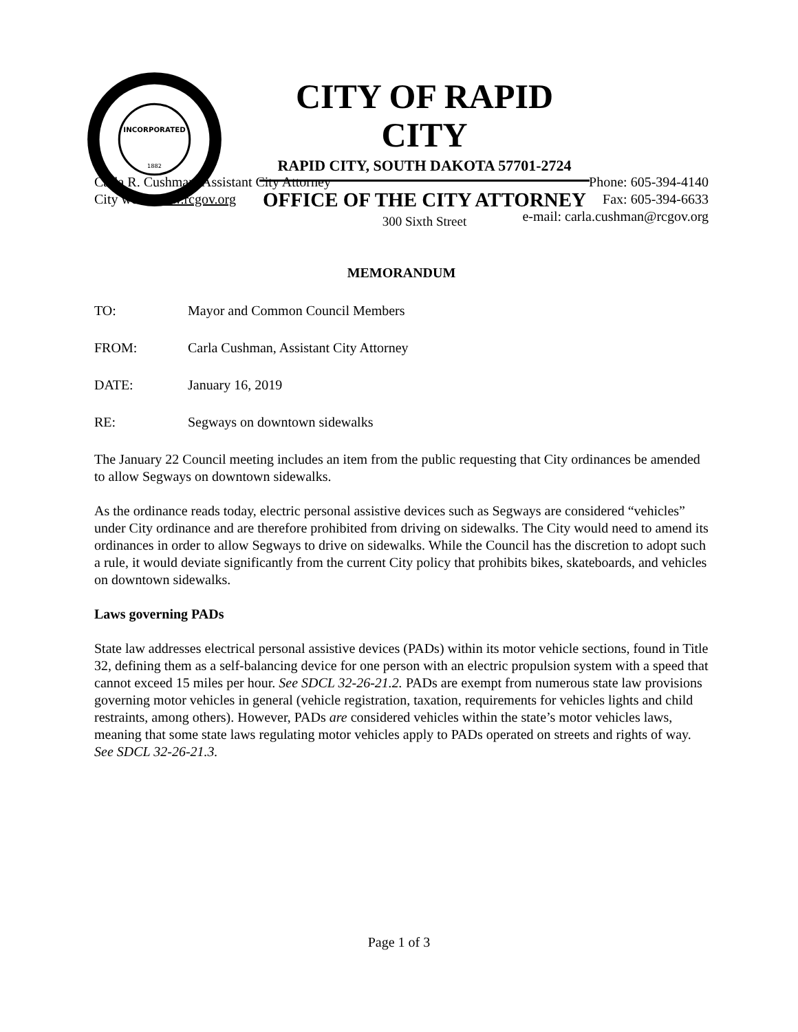INCORPORATED
1882
CITY OF RAPID CITY
RAPID CITY, SOUTH DAKOTA 57701-2724
OFFICE OF THE CITY ATTORNEY
300 Sixth Street
Carla R. Cushman, Assistant City Attorney
City web: www.rcgov.org
Phone: 605-394-4140
Fax: 605-394-6633
e-mail: carla.cushman@rcgov.org
MEMORANDUM
TO: Mayor and Common Council Members
FROM: Carla Cushman, Assistant City Attorney
DATE: January 16, 2019
RE: Segways on downtown sidewalks
The January 22 Council meeting includes an item from the public requesting that City ordinances be amended to allow Segways on downtown sidewalks.
As the ordinance reads today, electric personal assistive devices such as Segways are considered “vehicles” under City ordinance and are therefore prohibited from driving on sidewalks. The City would need to amend its ordinances in order to allow Segways to drive on sidewalks. While the Council has the discretion to adopt such a rule, it would deviate significantly from the current City policy that prohibits bikes, skateboards, and vehicles on downtown sidewalks.
Laws governing PADs
State law addresses electrical personal assistive devices (PADs) within its motor vehicle sections, found in Title 32, defining them as a self-balancing device for one person with an electric propulsion system with a speed that cannot exceed 15 miles per hour. See SDCL 32-26-21.2. PADs are exempt from numerous state law provisions governing motor vehicles in general (vehicle registration, taxation, requirements for vehicles lights and child restraints, among others). However, PADs are considered vehicles within the state’s motor vehicles laws, meaning that some state laws regulating motor vehicles apply to PADs operated on streets and rights of way. See SDCL 32-26-21.3.
Page 1 of 3